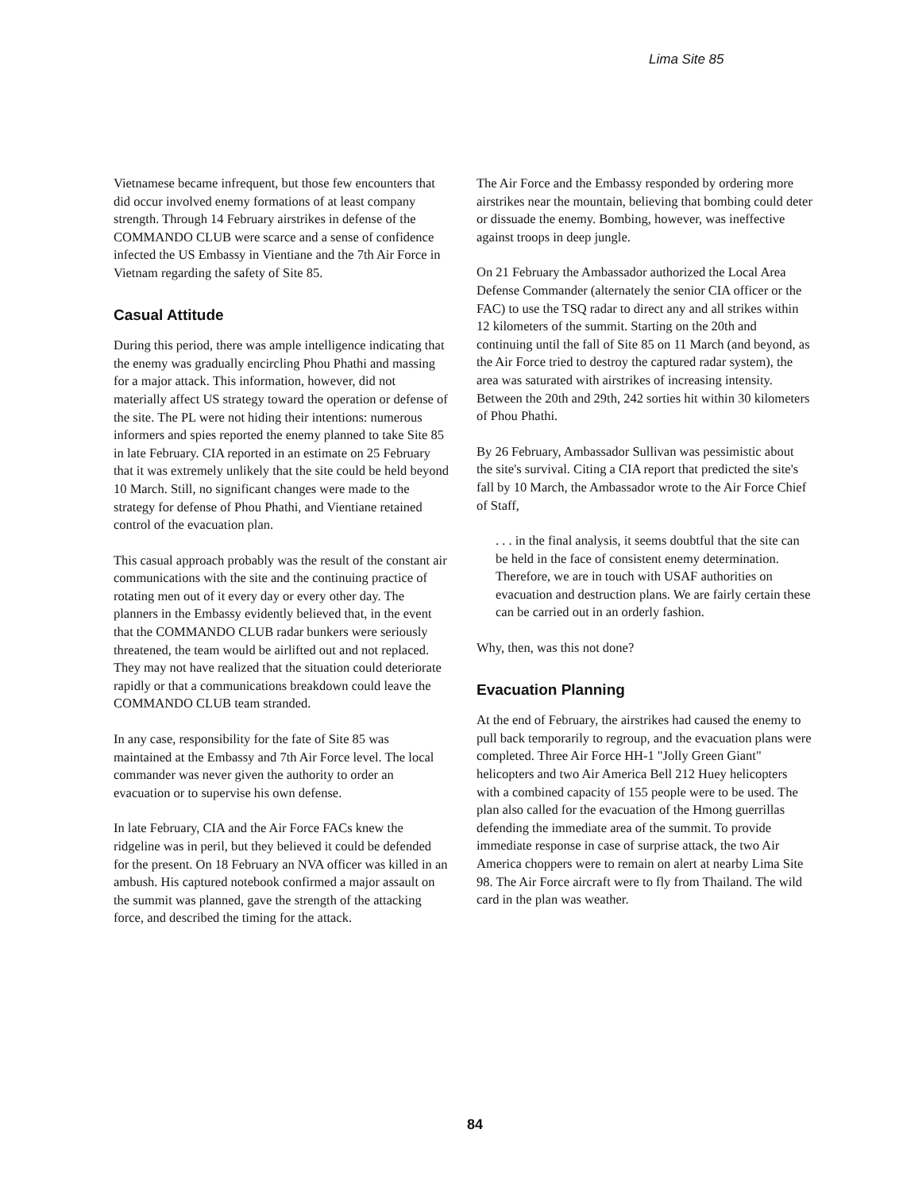Lima Site 85
Vietnamese became infrequent, but those few encounters that did occur involved enemy formations of at least company strength. Through 14 February airstrikes in defense of the COMMANDO CLUB were scarce and a sense of confidence infected the US Embassy in Vientiane and the 7th Air Force in Vietnam regarding the safety of Site 85.
Casual Attitude
During this period, there was ample intelligence indicating that the enemy was gradually encircling Phou Phathi and massing for a major attack. This information, however, did not materially affect US strategy toward the operation or defense of the site. The PL were not hiding their intentions: numerous informers and spies reported the enemy planned to take Site 85 in late February. CIA reported in an estimate on 25 February that it was extremely unlikely that the site could be held beyond 10 March. Still, no significant changes were made to the strategy for defense of Phou Phathi, and Vientiane retained control of the evacuation plan.
This casual approach probably was the result of the constant air communications with the site and the continuing practice of rotating men out of it every day or every other day. The planners in the Embassy evidently believed that, in the event that the COMMANDO CLUB radar bunkers were seriously threatened, the team would be airlifted out and not replaced. They may not have realized that the situation could deteriorate rapidly or that a communications breakdown could leave the COMMANDO CLUB team stranded.
In any case, responsibility for the fate of Site 85 was maintained at the Embassy and 7th Air Force level. The local commander was never given the authority to order an evacuation or to supervise his own defense.
In late February, CIA and the Air Force FACs knew the ridgeline was in peril, but they believed it could be defended for the present. On 18 February an NVA officer was killed in an ambush. His captured notebook confirmed a major assault on the summit was planned, gave the strength of the attacking force, and described the timing for the attack.
The Air Force and the Embassy responded by ordering more airstrikes near the mountain, believing that bombing could deter or dissuade the enemy. Bombing, however, was ineffective against troops in deep jungle.
On 21 February the Ambassador authorized the Local Area Defense Commander (alternately the senior CIA officer or the FAC) to use the TSQ radar to direct any and all strikes within 12 kilometers of the summit. Starting on the 20th and continuing until the fall of Site 85 on 11 March (and beyond, as the Air Force tried to destroy the captured radar system), the area was saturated with airstrikes of increasing intensity. Between the 20th and 29th, 242 sorties hit within 30 kilometers of Phou Phathi.
By 26 February, Ambassador Sullivan was pessimistic about the site's survival. Citing a CIA report that predicted the site's fall by 10 March, the Ambassador wrote to the Air Force Chief of Staff,
. . . in the final analysis, it seems doubtful that the site can be held in the face of consistent enemy determination. Therefore, we are in touch with USAF authorities on evacuation and destruction plans. We are fairly certain these can be carried out in an orderly fashion.
Why, then, was this not done?
Evacuation Planning
At the end of February, the airstrikes had caused the enemy to pull back temporarily to regroup, and the evacuation plans were completed. Three Air Force HH-1 "Jolly Green Giant" helicopters and two Air America Bell 212 Huey helicopters with a combined capacity of 155 people were to be used. The plan also called for the evacuation of the Hmong guerrillas defending the immediate area of the summit. To provide immediate response in case of surprise attack, the two Air America choppers were to remain on alert at nearby Lima Site 98. The Air Force aircraft were to fly from Thailand. The wild card in the plan was weather.
84